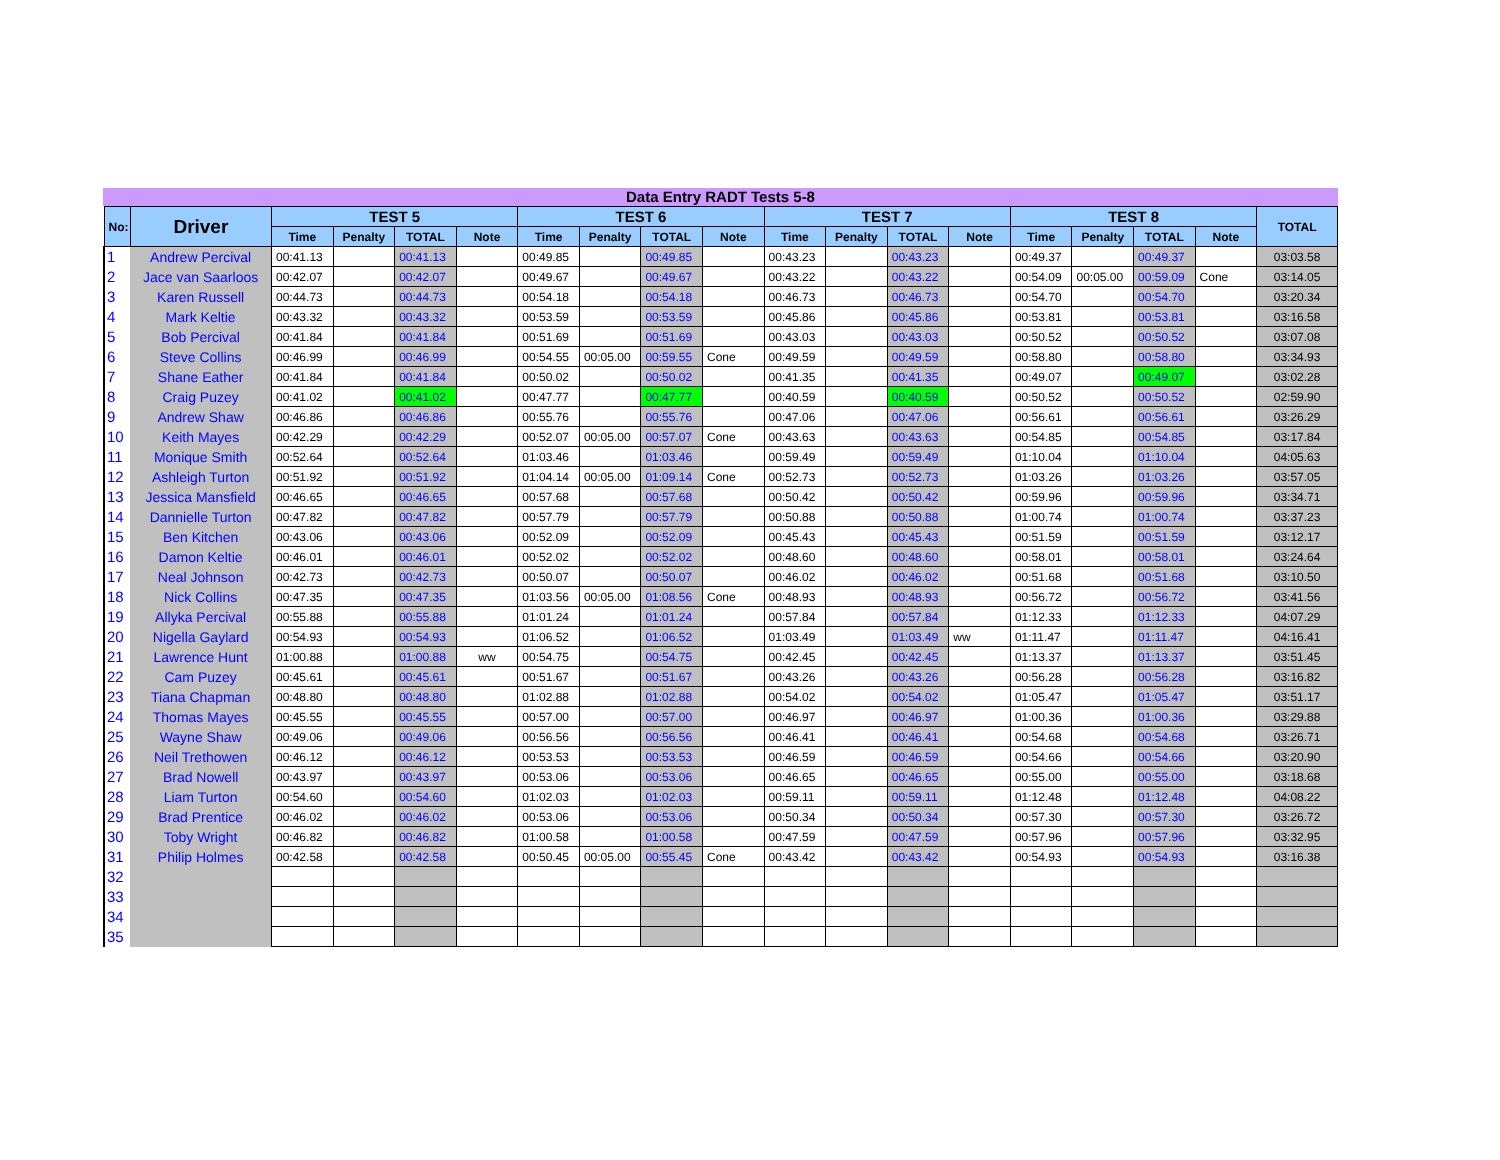Data Entry RADT Tests 5-8
| No: | Driver | TEST 5 | | | | TEST 6 | | | | TEST 7 | | | | TEST 8 | | | | TOTAL |
| --- | --- | --- | --- | --- | --- | --- | --- | --- | --- | --- | --- | --- | --- | --- | --- | --- | --- | --- |
| | | Time | Penalty | TOTAL | Note | Time | Penalty | TOTAL | Note | Time | Penalty | TOTAL | Note | Time | Penalty | TOTAL | Note | |
| 1 | Andrew Percival | 00:41.13 | | 00:41.13 | | 00:49.85 | | 00:49.85 | | 00:43.23 | | 00:43.23 | | 00:49.37 | | 00:49.37 | | 03:03.58 |
| 2 | Jace van Saarloos | 00:42.07 | | 00:42.07 | | 00:49.67 | | 00:49.67 | | 00:43.22 | | 00:43.22 | | 00:54.09 | 00:05.00 | 00:59.09 | Cone | 03:14.05 |
| 3 | Karen Russell | 00:44.73 | | 00:44.73 | | 00:54.18 | | 00:54.18 | | 00:46.73 | | 00:46.73 | | 00:54.70 | | 00:54.70 | | 03:20.34 |
| 4 | Mark Keltie | 00:43.32 | | 00:43.32 | | 00:53.59 | | 00:53.59 | | 00:45.86 | | 00:45.86 | | 00:53.81 | | 00:53.81 | | 03:16.58 |
| 5 | Bob Percival | 00:41.84 | | 00:41.84 | | 00:51.69 | | 00:51.69 | | 00:43.03 | | 00:43.03 | | 00:50.52 | | 00:50.52 | | 03:07.08 |
| 6 | Steve Collins | 00:46.99 | | 00:46.99 | | 00:54.55 | 00:05.00 | 00:59.55 | Cone | 00:49.59 | | 00:49.59 | | 00:58.80 | | 00:58.80 | | 03:34.93 |
| 7 | Shane Eather | 00:41.84 | | 00:41.84 | | 00:50.02 | | 00:50.02 | | 00:41.35 | | 00:41.35 | | 00:49.07 | | 00:49.07 | | 03:02.28 |
| 8 | Craig Puzey | 00:41.02 | | 00:41.02 | | 00:47.77 | | 00:47.77 | | 00:40.59 | | 00:40.59 | | 00:50.52 | | 00:50.52 | | 02:59.90 |
| 9 | Andrew Shaw | 00:46.86 | | 00:46.86 | | 00:55.76 | | 00:55.76 | | 00:47.06 | | 00:47.06 | | 00:56.61 | | 00:56.61 | | 03:26.29 |
| 10 | Keith Mayes | 00:42.29 | | 00:42.29 | | 00:52.07 | 00:05.00 | 00:57.07 | Cone | 00:43.63 | | 00:43.63 | | 00:54.85 | | 00:54.85 | | 03:17.84 |
| 11 | Monique Smith | 00:52.64 | | 00:52.64 | | 01:03.46 | | 01:03.46 | | 00:59.49 | | 00:59.49 | | 01:10.04 | | 01:10.04 | | 04:05.63 |
| 12 | Ashleigh Turton | 00:51.92 | | 00:51.92 | | 01:04.14 | 00:05.00 | 01:09.14 | Cone | 00:52.73 | | 00:52.73 | | 01:03.26 | | 01:03.26 | | 03:57.05 |
| 13 | Jessica Mansfield | 00:46.65 | | 00:46.65 | | 00:57.68 | | 00:57.68 | | 00:50.42 | | 00:50.42 | | 00:59.96 | | 00:59.96 | | 03:34.71 |
| 14 | Dannielle Turton | 00:47.82 | | 00:47.82 | | 00:57.79 | | 00:57.79 | | 00:50.88 | | 00:50.88 | | 01:00.74 | | 01:00.74 | | 03:37.23 |
| 15 | Ben Kitchen | 00:43.06 | | 00:43.06 | | 00:52.09 | | 00:52.09 | | 00:45.43 | | 00:45.43 | | 00:51.59 | | 00:51.59 | | 03:12.17 |
| 16 | Damon Keltie | 00:46.01 | | 00:46.01 | | 00:52.02 | | 00:52.02 | | 00:48.60 | | 00:48.60 | | 00:58.01 | | 00:58.01 | | 03:24.64 |
| 17 | Neal Johnson | 00:42.73 | | 00:42.73 | | 00:50.07 | | 00:50.07 | | 00:46.02 | | 00:46.02 | | 00:51.68 | | 00:51.68 | | 03:10.50 |
| 18 | Nick Collins | 00:47.35 | | 00:47.35 | | 01:03.56 | 00:05.00 | 01:08.56 | Cone | 00:48.93 | | 00:48.93 | | 00:56.72 | | 00:56.72 | | 03:41.56 |
| 19 | Allyka Percival | 00:55.88 | | 00:55.88 | | 01:01.24 | | 01:01.24 | | 00:57.84 | | 00:57.84 | | 01:12.33 | | 01:12.33 | | 04:07.29 |
| 20 | Nigella Gaylard | 00:54.93 | | 00:54.93 | | 01:06.52 | | 01:06.52 | | 01:03.49 | | 01:03.49 | ww | 01:11.47 | | 01:11.47 | | 04:16.41 |
| 21 | Lawrence Hunt | 01:00.88 | | 01:00.88 | ww | 00:54.75 | | 00:54.75 | | 00:42.45 | | 00:42.45 | | 01:13.37 | | 01:13.37 | | 03:51.45 |
| 22 | Cam Puzey | 00:45.61 | | 00:45.61 | | 00:51.67 | | 00:51.67 | | 00:43.26 | | 00:43.26 | | 00:56.28 | | 00:56.28 | | 03:16.82 |
| 23 | Tiana Chapman | 00:48.80 | | 00:48.80 | | 01:02.88 | | 01:02.88 | | 00:54.02 | | 00:54.02 | | 01:05.47 | | 01:05.47 | | 03:51.17 |
| 24 | Thomas Mayes | 00:45.55 | | 00:45.55 | | 00:57.00 | | 00:57.00 | | 00:46.97 | | 00:46.97 | | 01:00.36 | | 01:00.36 | | 03:29.88 |
| 25 | Wayne Shaw | 00:49.06 | | 00:49.06 | | 00:56.56 | | 00:56.56 | | 00:46.41 | | 00:46.41 | | 00:54.68 | | 00:54.68 | | 03:26.71 |
| 26 | Neil Trethowen | 00:46.12 | | 00:46.12 | | 00:53.53 | | 00:53.53 | | 00:46.59 | | 00:46.59 | | 00:54.66 | | 00:54.66 | | 03:20.90 |
| 27 | Brad Nowell | 00:43.97 | | 00:43.97 | | 00:53.06 | | 00:53.06 | | 00:46.65 | | 00:46.65 | | 00:55.00 | | 00:55.00 | | 03:18.68 |
| 28 | Liam Turton | 00:54.60 | | 00:54.60 | | 01:02.03 | | 01:02.03 | | 00:59.11 | | 00:59.11 | | 01:12.48 | | 01:12.48 | | 04:08.22 |
| 29 | Brad Prentice | 00:46.02 | | 00:46.02 | | 00:53.06 | | 00:53.06 | | 00:50.34 | | 00:50.34 | | 00:57.30 | | 00:57.30 | | 03:26.72 |
| 30 | Toby Wright | 00:46.82 | | 00:46.82 | | 01:00.58 | | 01:00.58 | | 00:47.59 | | 00:47.59 | | 00:57.96 | | 00:57.96 | | 03:32.95 |
| 31 | Philip Holmes | 00:42.58 | | 00:42.58 | | 00:50.45 | 00:05.00 | 00:55.45 | Cone | 00:43.42 | | 00:43.42 | | 00:54.93 | | 00:54.93 | | 03:16.38 |
| 32 | | | | | | | | | | | | | | | | | | |
| 33 | | | | | | | | | | | | | | | | | | |
| 34 | | | | | | | | | | | | | | | | | | |
| 35 | | | | | | | | | | | | | | | | | | |